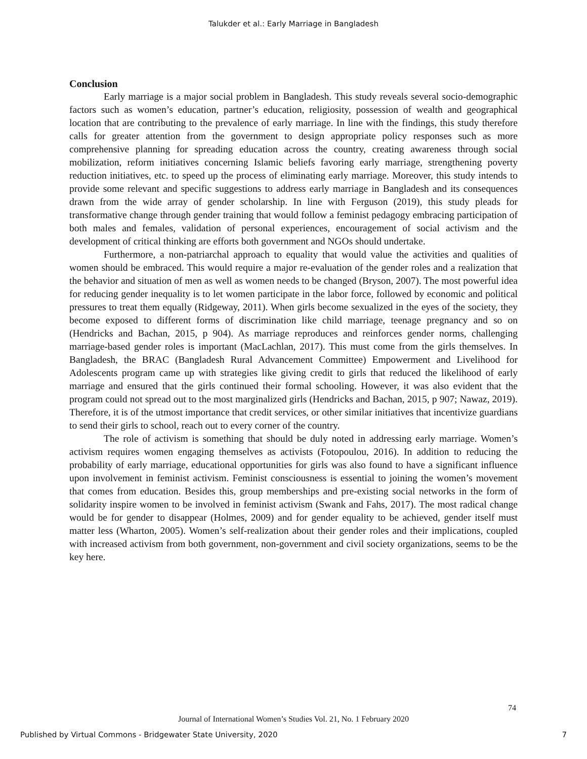Talukder et al.: Early Marriage in Bangladesh
Conclusion
Early marriage is a major social problem in Bangladesh. This study reveals several socio-demographic factors such as women’s education, partner’s education, religiosity, possession of wealth and geographical location that are contributing to the prevalence of early marriage. In line with the findings, this study therefore calls for greater attention from the government to design appropriate policy responses such as more comprehensive planning for spreading education across the country, creating awareness through social mobilization, reform initiatives concerning Islamic beliefs favoring early marriage, strengthening poverty reduction initiatives, etc. to speed up the process of eliminating early marriage. Moreover, this study intends to provide some relevant and specific suggestions to address early marriage in Bangladesh and its consequences drawn from the wide array of gender scholarship. In line with Ferguson (2019), this study pleads for transformative change through gender training that would follow a feminist pedagogy embracing participation of both males and females, validation of personal experiences, encouragement of social activism and the development of critical thinking are efforts both government and NGOs should undertake.
Furthermore, a non-patriarchal approach to equality that would value the activities and qualities of women should be embraced. This would require a major re-evaluation of the gender roles and a realization that the behavior and situation of men as well as women needs to be changed (Bryson, 2007). The most powerful idea for reducing gender inequality is to let women participate in the labor force, followed by economic and political pressures to treat them equally (Ridgeway, 2011). When girls become sexualized in the eyes of the society, they become exposed to different forms of discrimination like child marriage, teenage pregnancy and so on (Hendricks and Bachan, 2015, p 904). As marriage reproduces and reinforces gender norms, challenging marriage-based gender roles is important (MacLachlan, 2017). This must come from the girls themselves. In Bangladesh, the BRAC (Bangladesh Rural Advancement Committee) Empowerment and Livelihood for Adolescents program came up with strategies like giving credit to girls that reduced the likelihood of early marriage and ensured that the girls continued their formal schooling. However, it was also evident that the program could not spread out to the most marginalized girls (Hendricks and Bachan, 2015, p 907; Nawaz, 2019). Therefore, it is of the utmost importance that credit services, or other similar initiatives that incentivize guardians to send their girls to school, reach out to every corner of the country.
The role of activism is something that should be duly noted in addressing early marriage. Women’s activism requires women engaging themselves as activists (Fotopoulou, 2016). In addition to reducing the probability of early marriage, educational opportunities for girls was also found to have a significant influence upon involvement in feminist activism. Feminist consciousness is essential to joining the women’s movement that comes from education. Besides this, group memberships and pre-existing social networks in the form of solidarity inspire women to be involved in feminist activism (Swank and Fahs, 2017). The most radical change would be for gender to disappear (Holmes, 2009) and for gender equality to be achieved, gender itself must matter less (Wharton, 2005). Women’s self-realization about their gender roles and their implications, coupled with increased activism from both government, non-government and civil society organizations, seems to be the key here.
74
Journal of International Women’s Studies Vol. 21, No. 1 February 2020
Published by Virtual Commons - Bridgewater State University, 2020 7